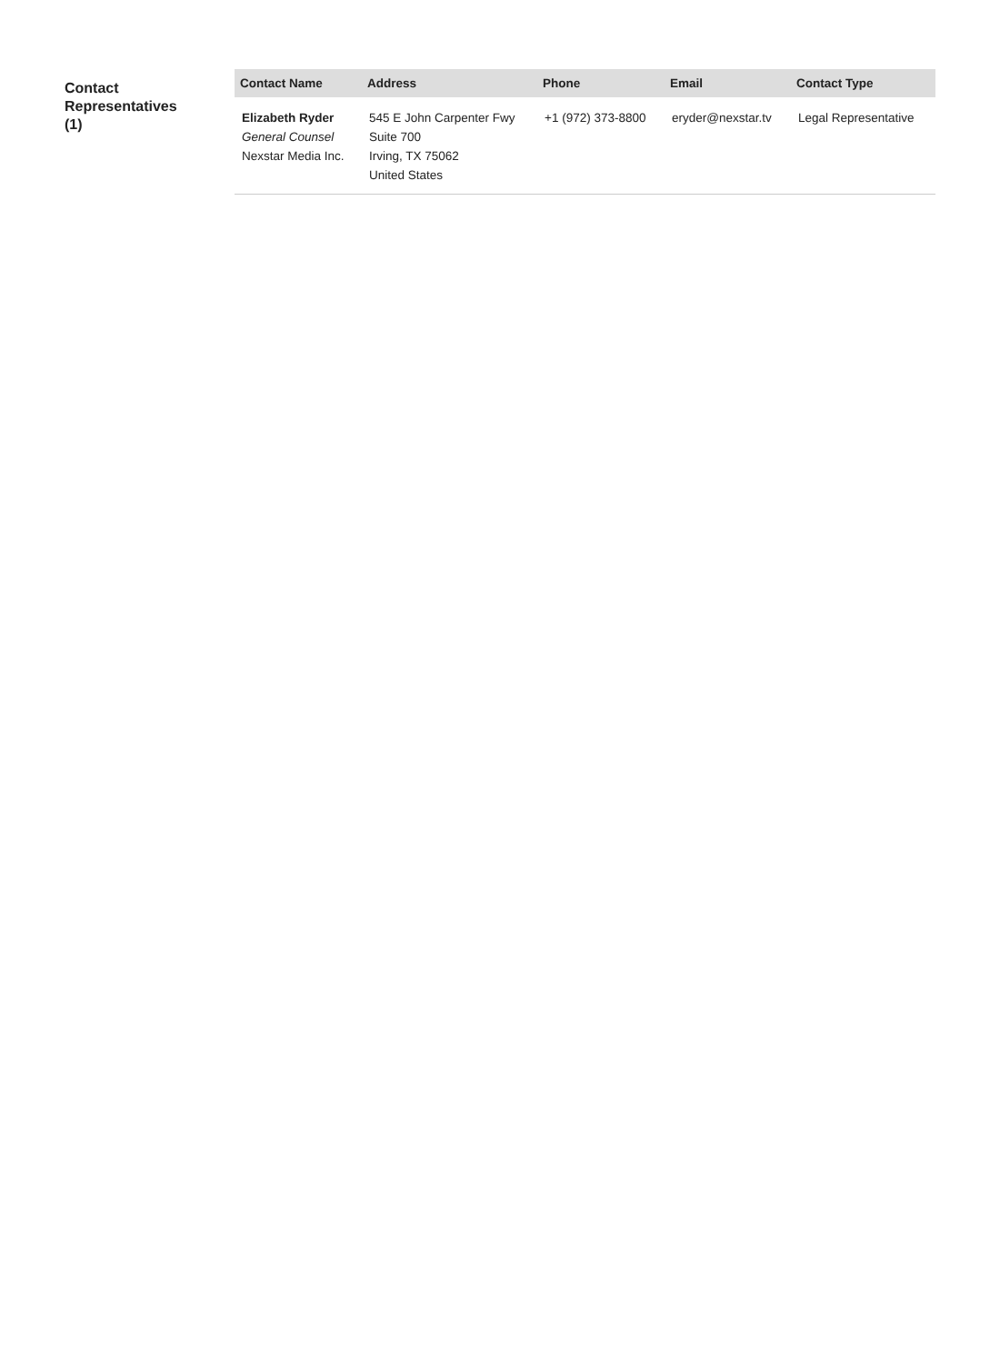Contact
Representatives
(1)
| Contact Name | Address | Phone | Email | Contact Type |
| --- | --- | --- | --- | --- |
| Elizabeth Ryder General Counsel Nexstar Media Inc. | 545 E John Carpenter Fwy Suite 700 Irving, TX 75062 United States | +1 (972) 373-8800 | eryder@nexstar.tv | Legal Representative |